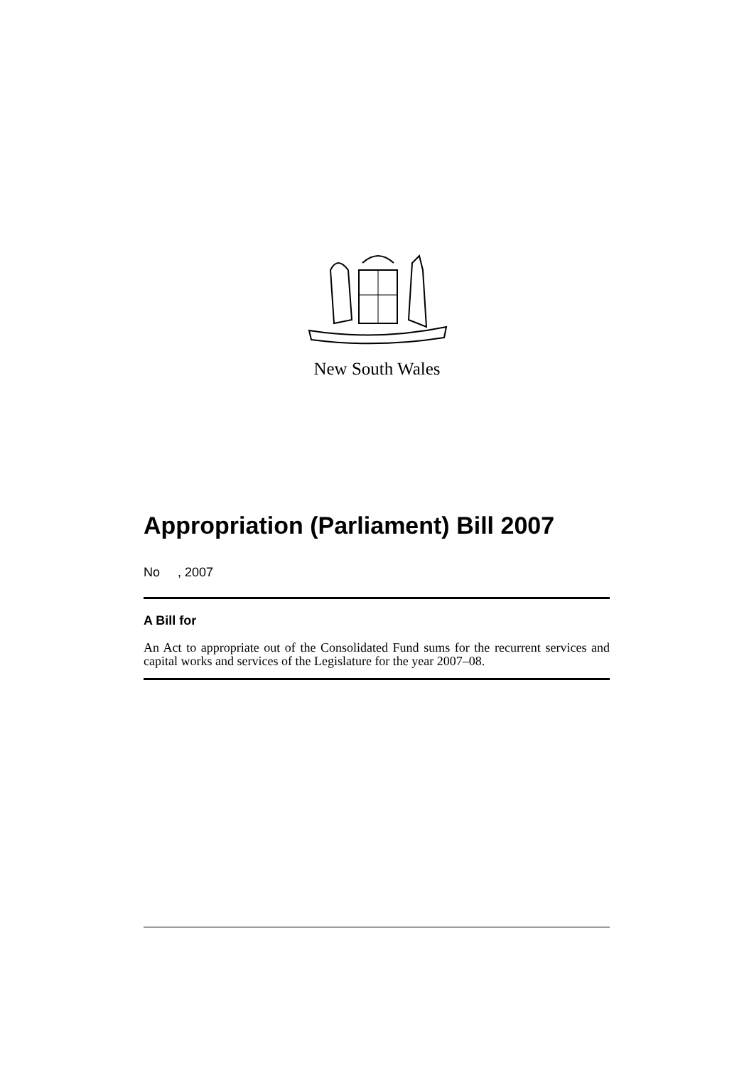New South Wales
Appropriation (Parliament) Bill 2007
No , 2007
A Bill for
An Act to appropriate out of the Consolidated Fund sums for the recurrent services and capital works and services of the Legislature for the year 2007–08.